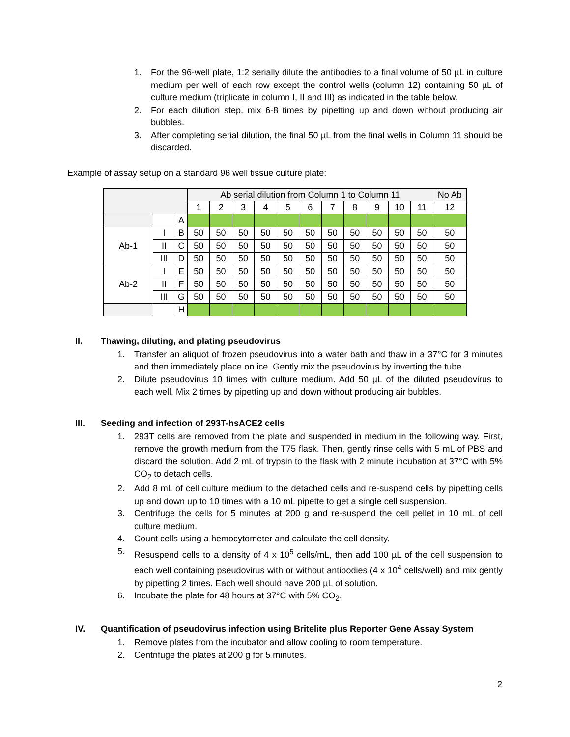1. For the 96-well plate, 1:2 serially dilute the antibodies to a final volume of 50 µL in culture medium per well of each row except the control wells (column 12) containing 50 µL of culture medium (triplicate in column I, II and III) as indicated in the table below.
2. For each dilution step, mix 6-8 times by pipetting up and down without producing air bubbles.
3. After completing serial dilution, the final 50 µL from the final wells in Column 11 should be discarded.
Example of assay setup on a standard 96 well tissue culture plate:
| | | | Ab serial dilution from Column 1 to Column 11 | | | | | | | | | | | No Ab |
| | | | 1 | 2 | 3 | 4 | 5 | 6 | 7 | 8 | 9 | 10 | 11 | 12 |
| | | A | | | | | | | | | | | | |
| Ab-1 | I | B | 50 | 50 | 50 | 50 | 50 | 50 | 50 | 50 | 50 | 50 | 50 | 50 |
| | II | C | 50 | 50 | 50 | 50 | 50 | 50 | 50 | 50 | 50 | 50 | 50 | 50 |
| | III | D | 50 | 50 | 50 | 50 | 50 | 50 | 50 | 50 | 50 | 50 | 50 | 50 |
| Ab-2 | I | E | 50 | 50 | 50 | 50 | 50 | 50 | 50 | 50 | 50 | 50 | 50 | 50 |
| | II | F | 50 | 50 | 50 | 50 | 50 | 50 | 50 | 50 | 50 | 50 | 50 | 50 |
| | III | G | 50 | 50 | 50 | 50 | 50 | 50 | 50 | 50 | 50 | 50 | 50 | 50 |
| | | H | | | | | | | | | | | | |
II. Thawing, diluting, and plating pseudovirus
1. Transfer an aliquot of frozen pseudovirus into a water bath and thaw in a 37°C for 3 minutes and then immediately place on ice. Gently mix the pseudovirus by inverting the tube.
2. Dilute pseudovirus 10 times with culture medium. Add 50 µL of the diluted pseudovirus to each well. Mix 2 times by pipetting up and down without producing air bubbles.
III. Seeding and infection of 293T-hsACE2 cells
1. 293T cells are removed from the plate and suspended in medium in the following way. First, remove the growth medium from the T75 flask. Then, gently rinse cells with 5 mL of PBS and discard the solution. Add 2 mL of trypsin to the flask with 2 minute incubation at 37°C with 5% CO<sub>2</sub> to detach cells.
2. Add 8 mL of cell culture medium to the detached cells and re-suspend cells by pipetting cells up and down up to 10 times with a 10 mL pipette to get a single cell suspension.
3. Centrifuge the cells for 5 minutes at 200 g and re-suspend the cell pellet in 10 mL of cell culture medium.
4. Count cells using a hemocytometer and calculate the cell density.
5. Resuspend cells to a density of 4 x 10<sup>5</sup> cells/mL, then add 100 µL of the cell suspension to each well containing pseudovirus with or without antibodies (4 x 10<sup>4</sup> cells/well) and mix gently by pipetting 2 times. Each well should have 200 µL of solution.
6. Incubate the plate for 48 hours at 37°C with 5% CO<sub>2</sub>.
IV. Quantification of pseudovirus infection using Britelite plus Reporter Gene Assay System
1. Remove plates from the incubator and allow cooling to room temperature.
2. Centrifuge the plates at 200 g for 5 minutes.
2